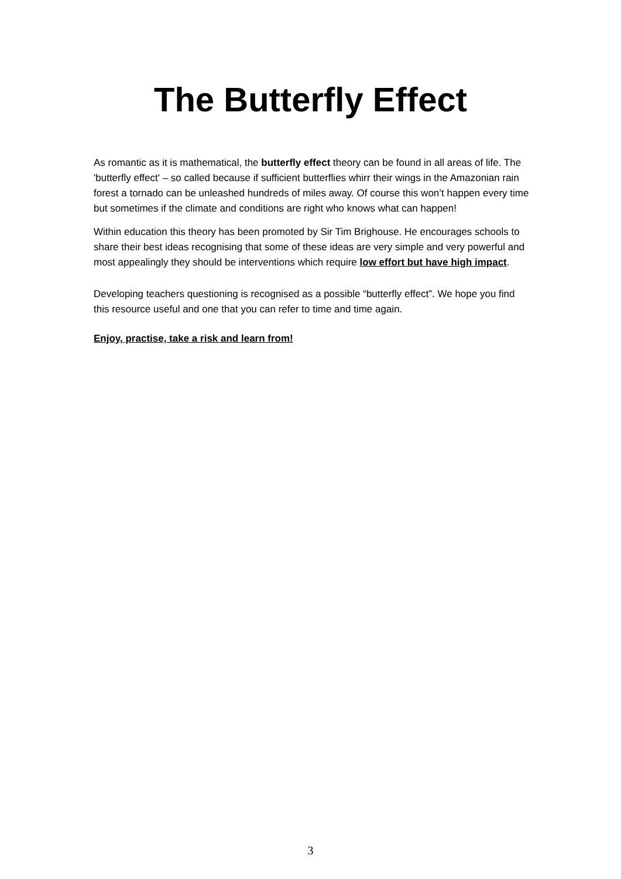The Butterfly Effect
As romantic as it is mathematical, the butterfly effect theory can be found in all areas of life. The 'butterfly effect' – so called because if sufficient butterflies whirr their wings in the Amazonian rain forest a tornado can be unleashed hundreds of miles away. Of course this won’t happen every time but sometimes if the climate and conditions are right who knows what can happen!
Within education this theory has been promoted by Sir Tim Brighouse. He encourages schools to share their best ideas recognising that some of these ideas are very simple and very powerful and most appealingly they should be interventions which require low effort but have high impact.
Developing teachers questioning is recognised as a possible “butterfly effect”. We hope you find this resource useful and one that you can refer to time and time again.
Enjoy, practise, take a risk and learn from!
3